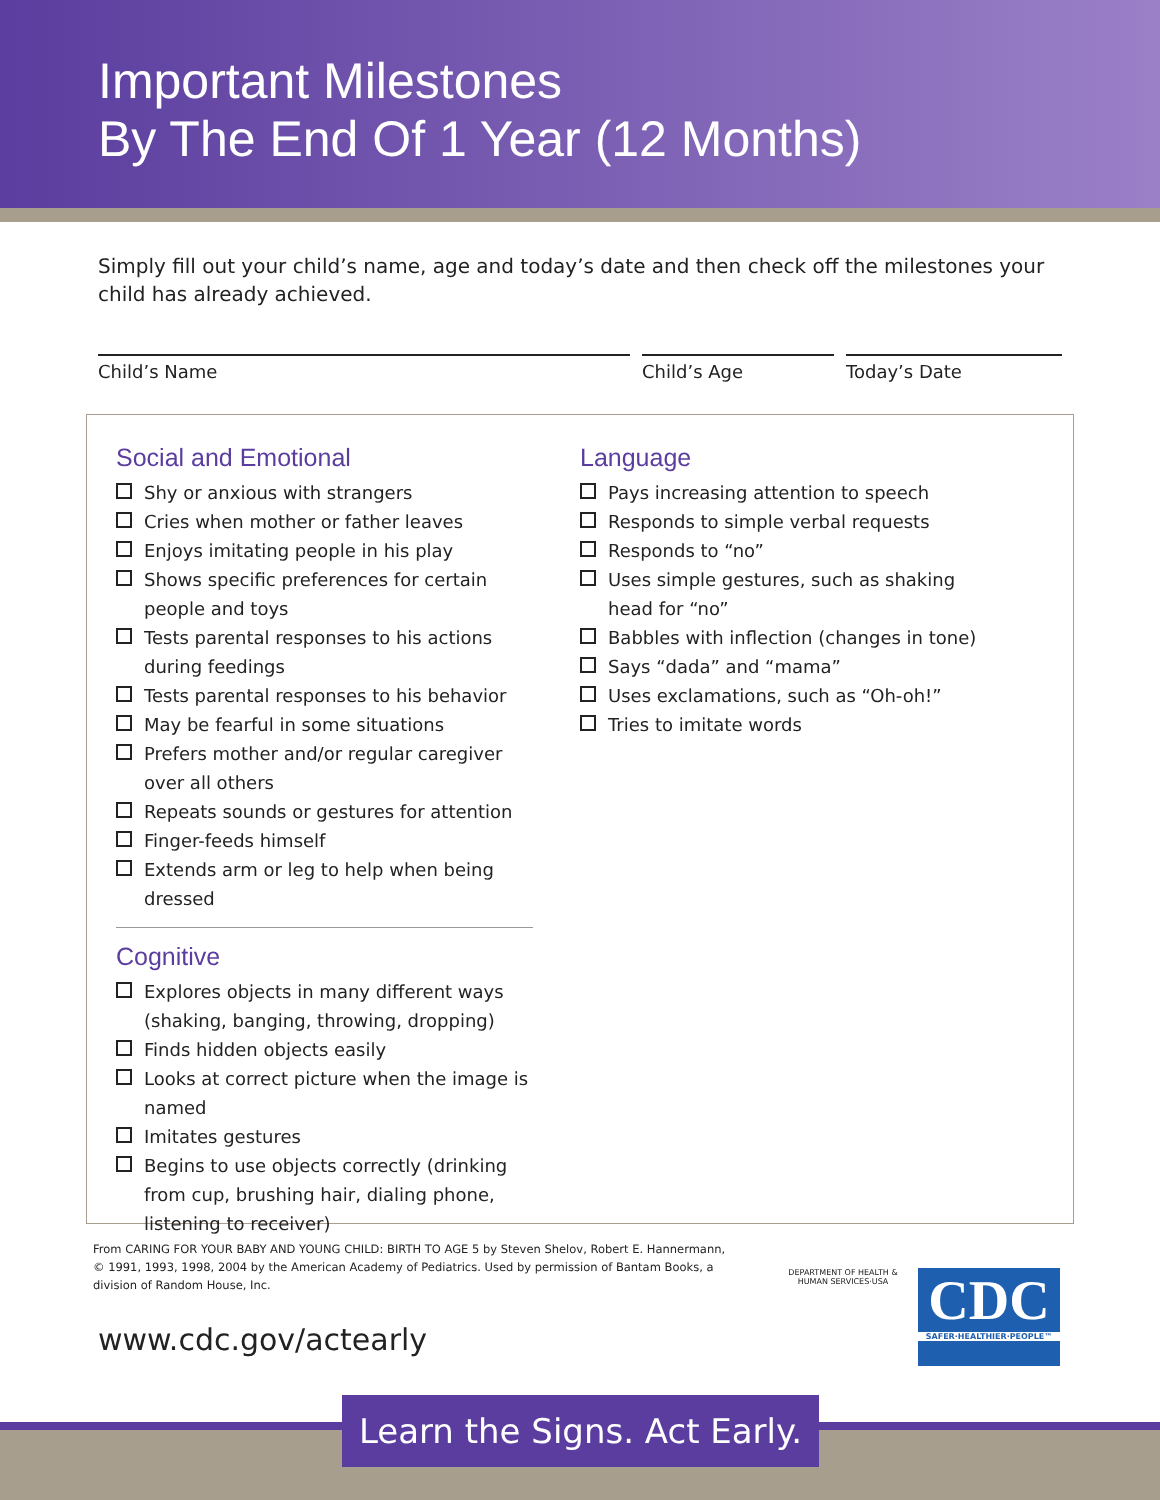Important Milestones
By The End Of 1 Year (12 Months)
Simply fill out your child’s name, age and today’s date and then check off the milestones your child has already achieved.
Child’s Name Child’s Age Today’s Date
Social and Emotional
Shy or anxious with strangers
Cries when mother or father leaves
Enjoys imitating people in his play
Shows specific preferences for certain people and toys
Tests parental responses to his actions during feedings
Tests parental responses to his behavior
May be fearful in some situations
Prefers mother and/or regular caregiver over all others
Repeats sounds or gestures for attention
Finger-feeds himself
Extends arm or leg to help when being dressed
Cognitive
Explores objects in many different ways (shaking, banging, throwing, dropping)
Finds hidden objects easily
Looks at correct picture when the image is named
Imitates gestures
Begins to use objects correctly (drinking from cup, brushing hair, dialing phone, listening to receiver)
Language
Pays increasing attention to speech
Responds to simple verbal requests
Responds to “no”
Uses simple gestures, such as shaking head for “no”
Babbles with inflection (changes in tone)
Says “dada” and “mama”
Uses exclamations, such as “Oh-oh!”
Tries to imitate words
From CARING FOR YOUR BABY AND YOUNG CHILD: BIRTH TO AGE 5 by Steven Shelov, Robert E. Hannermann, © 1991, 1993, 1998, 2004 by the American Academy of Pediatrics. Used by permission of Bantam Books, a division of Random House, Inc.
www.cdc.gov/actearly
DEPARTMENT OF HEALTH & HUMAN SERVICES·USA
CDC
SAFER·HEALTHIER·PEOPLE™
Learn the Signs. Act Early.